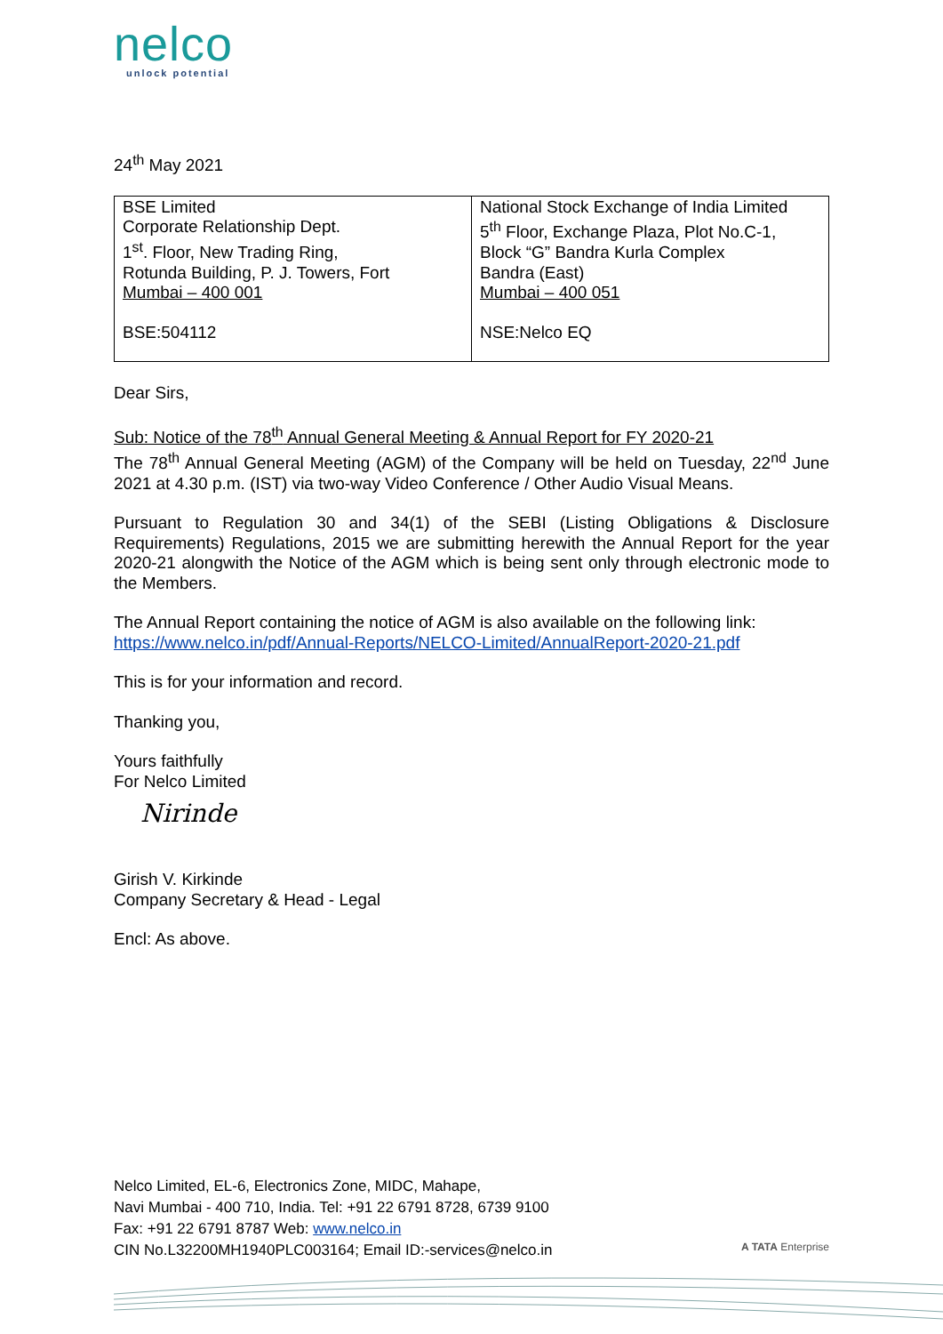nelco
unlock potential
24<sup>th</sup> May 2021
| BSE Limited Corporate Relationship Dept. 1<sup>st</sup>. Floor, New Trading Ring, Rotunda Building, P. J. Towers, Fort Mumbai – 400 001 BSE:504112 | National Stock Exchange of India Limited 5<sup>th</sup> Floor, Exchange Plaza, Plot No.C-1, Block “G” Bandra Kurla Complex Bandra (East) Mumbai – 400 051 NSE:Nelco EQ |
Dear Sirs,
Sub: Notice of the 78<sup>th</sup> Annual General Meeting & Annual Report for FY 2020-21
The 78<sup>th</sup> Annual General Meeting (AGM) of the Company will be held on Tuesday, 22<sup>nd</sup> June 2021 at 4.30 p.m. (IST) via two-way Video Conference / Other Audio Visual Means.
Pursuant to Regulation 30 and 34(1) of the SEBI (Listing Obligations & Disclosure Requirements) Regulations, 2015 we are submitting herewith the Annual Report for the year 2020-21 alongwith the Notice of the AGM which is being sent only through electronic mode to the Members.
The Annual Report containing the notice of AGM is also available on the following link:
https://www.nelco.in/pdf/Annual-Reports/NELCO-Limited/AnnualReport-2020-21.pdf
This is for your information and record.
Thanking you,
Yours faithfully
For Nelco Limited
Nirinde
Girish V. Kirkinde
Company Secretary & Head - Legal
Encl: As above.
Nelco Limited, EL-6, Electronics Zone, MIDC, Mahape,
Navi Mumbai - 400 710, India. Tel: +91 22 6791 8728, 6739 9100
Fax: +91 22 6791 8787 Web: www.nelco.in
CIN No.L32200MH1940PLC003164; Email ID:-services@nelco.in
A TATA Enterprise